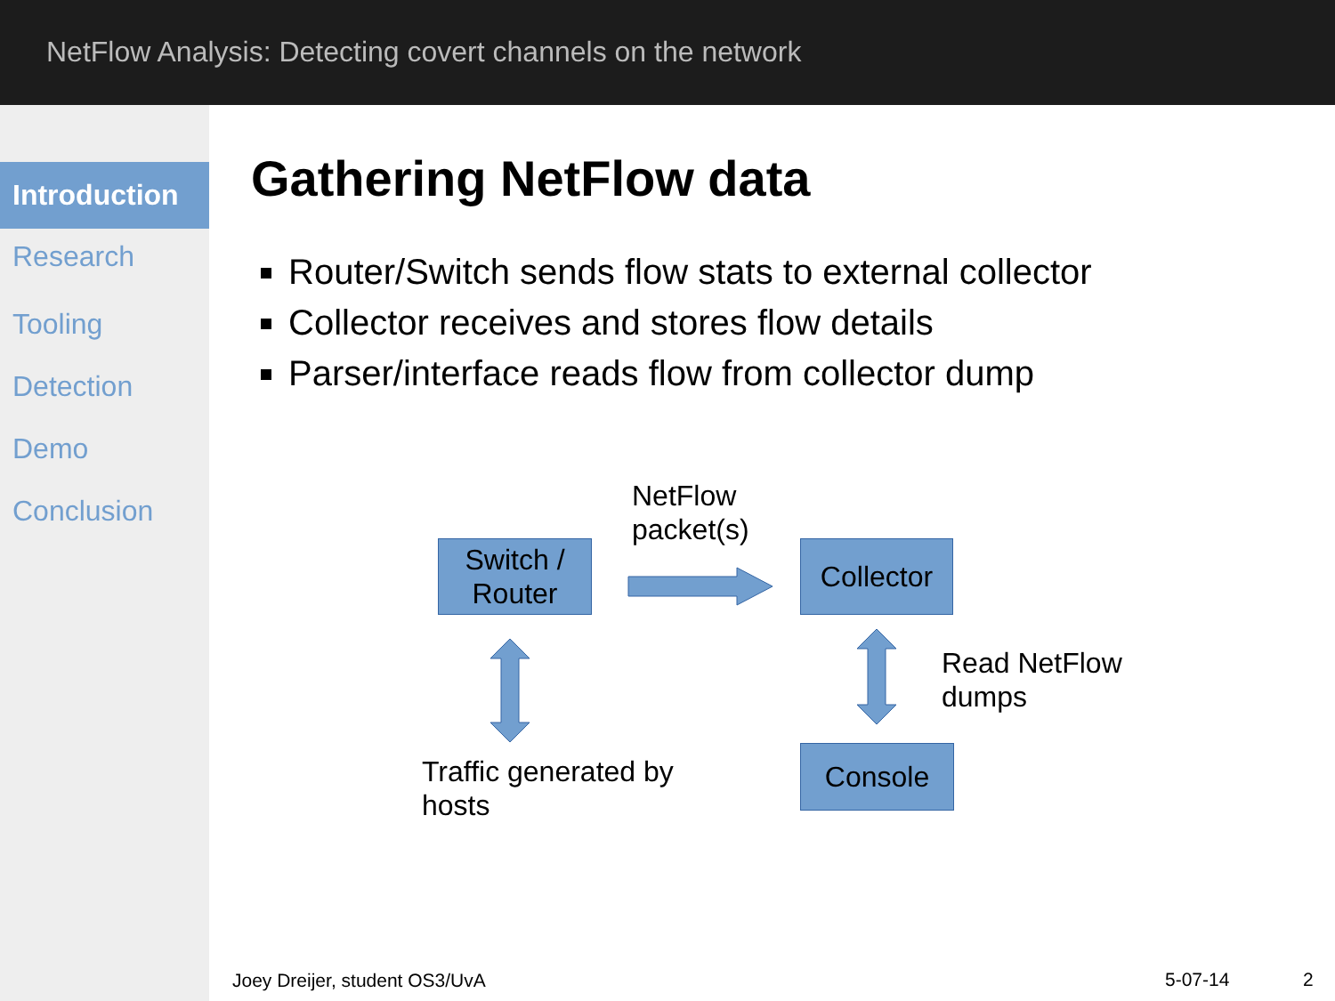NetFlow Analysis: Detecting covert channels on the network
Introduction
Research
Tooling
Detection
Demo
Conclusion
Gathering NetFlow data
Router/Switch sends flow stats to external collector
Collector receives and stores flow details
Parser/interface reads flow from collector dump
Switch /
Router
NetFlow
packet(s)
Collector
Read NetFlow
dumps
Traffic generated by
hosts
Console
Joey Dreijer, student OS3/UvA 5-07-14 2